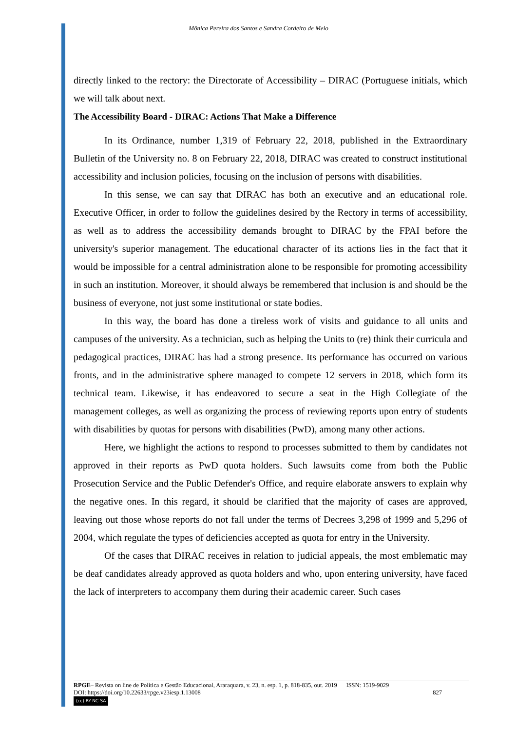Mônica Pereira dos Santos e Sandra Cordeiro de Melo
directly linked to the rectory: the Directorate of Accessibility – DIRAC (Portuguese initials, which we will talk about next.
The Accessibility Board - DIRAC: Actions That Make a Difference
In its Ordinance, number 1,319 of February 22, 2018, published in the Extraordinary Bulletin of the University no. 8 on February 22, 2018, DIRAC was created to construct institutional accessibility and inclusion policies, focusing on the inclusion of persons with disabilities.
In this sense, we can say that DIRAC has both an executive and an educational role. Executive Officer, in order to follow the guidelines desired by the Rectory in terms of accessibility, as well as to address the accessibility demands brought to DIRAC by the FPAI before the university's superior management. The educational character of its actions lies in the fact that it would be impossible for a central administration alone to be responsible for promoting accessibility in such an institution. Moreover, it should always be remembered that inclusion is and should be the business of everyone, not just some institutional or state bodies.
In this way, the board has done a tireless work of visits and guidance to all units and campuses of the university. As a technician, such as helping the Units to (re) think their curricula and pedagogical practices, DIRAC has had a strong presence. Its performance has occurred on various fronts, and in the administrative sphere managed to compete 12 servers in 2018, which form its technical team. Likewise, it has endeavored to secure a seat in the High Collegiate of the management colleges, as well as organizing the process of reviewing reports upon entry of students with disabilities by quotas for persons with disabilities (PwD), among many other actions.
Here, we highlight the actions to respond to processes submitted to them by candidates not approved in their reports as PwD quota holders. Such lawsuits come from both the Public Prosecution Service and the Public Defender's Office, and require elaborate answers to explain why the negative ones. In this regard, it should be clarified that the majority of cases are approved, leaving out those whose reports do not fall under the terms of Decrees 3,298 of 1999 and 5,296 of 2004, which regulate the types of deficiencies accepted as quota for entry in the University.
Of the cases that DIRAC receives in relation to judicial appeals, the most emblematic may be deaf candidates already approved as quota holders and who, upon entering university, have faced the lack of interpreters to accompany them during their academic career. Such cases
RPGE– Revista on line de Política e Gestão Educacional, Araraquara, v. 23, n. esp. 1, p. 818-835, out. 2019 ISSN: 1519-9029
DOI: https://doi.org/10.22633/rpge.v23iesp.1.13008 827
(cc) BY-NC-SA